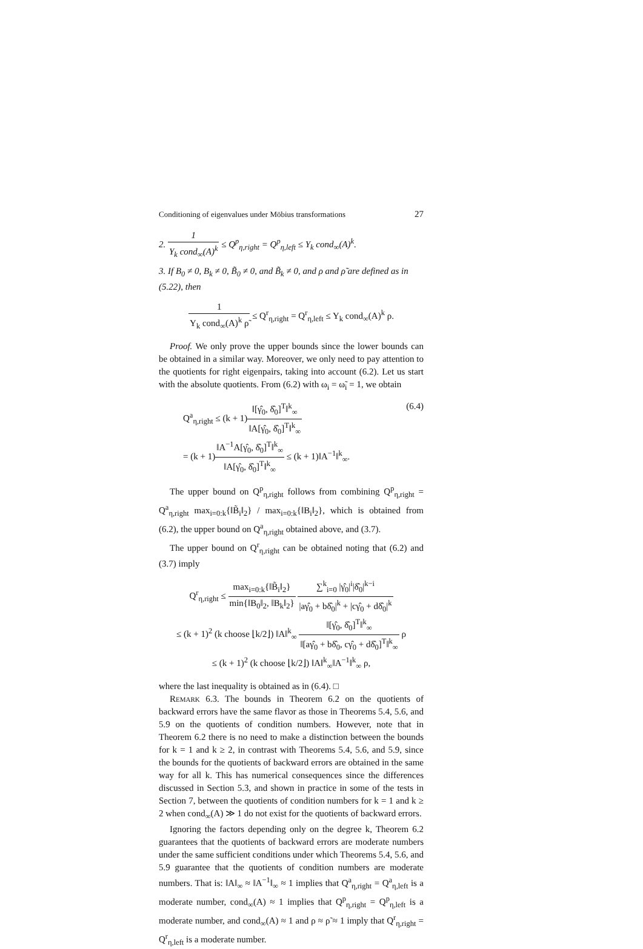Conditioning of eigenvalues under Möbius transformations 27
2. 1 Y<sub>k</sub> cond<sub>∞</sub>(A)<sup>k</sup> ≤ Q<sup>p</sup><sub>η,right</sub> = Q<sup>p</sup><sub>η,left</sub> ≤ Y<sub>k</sub> cond<sub>∞</sub>(A)<sup>k</sup>.
3. If B<sub>0</sub> ≠ 0, B<sub>k</sub> ≠ 0, B̃<sub>0</sub> ≠ 0, and B̃<sub>k</sub> ≠ 0, and ρ and ρ̃ are defined as in (5.22), then
1 Y<sub>k</sub> cond<sub>∞</sub>(A)<sup>k</sup> ρ̃ ≤ Q<sup>r</sup><sub>η,right</sub> = Q<sup>r</sup><sub>η,left</sub> ≤ Y<sub>k</sub> cond<sub>∞</sub>(A)<sup>k</sup> ρ.
Proof. We only prove the upper bounds since the lower bounds can be obtained in a similar way. Moreover, we only need to pay attention to the quotients for right eigenpairs, taking into account (6.2). Let us start with the absolute quotients. From (6.2) with ω<sub>i</sub> = ω̃<sub>i</sub> = 1, we obtain
Q<sup>a</sup><sub>η,right</sub> ≤ (k + 1)‖[γ̂<sub>0</sub>, δ̂<sub>0</sub>]<sup>T</sup>‖<sup>k</sup><sub>∞</sub> ‖A[γ̂<sub>0</sub>, δ̂<sub>0</sub>]<sup>T</sup>‖<sup>k</sup><sub>∞</sub>
= (k + 1)‖A<sup>−1</sup>A[γ̂<sub>0</sub>, δ̂<sub>0</sub>]<sup>T</sup>‖<sup>k</sup><sub>∞</sub> ‖A[γ̂<sub>0</sub>, δ̂<sub>0</sub>]<sup>T</sup>‖<sup>k</sup><sub>∞</sub> ≤ (k + 1)‖A<sup>−1</sup>‖<sup>k</sup><sub>∞</sub>. (6.4)
The upper bound on Q<sup>p</sup><sub>η,right</sub> follows from combining Q<sup>p</sup><sub>η,right</sub> = Q<sup>a</sup><sub>η,right</sub> max<sub>i=0:k</sub>{‖B̃<sub>i</sub>‖<sub>2</sub>} / max<sub>i=0:k</sub>{‖B<sub>i</sub>‖<sub>2</sub>}, which is obtained from (6.2), the upper bound on Q<sup>a</sup><sub>η,right</sub> obtained above, and (3.7).
The upper bound on Q<sup>r</sup><sub>η,right</sub> can be obtained noting that (6.2) and (3.7) imply
Q<sup>r</sup><sub>η,right</sub> ≤ max<sub>i=0:k</sub>{‖B̃<sub>i</sub>‖<sub>2</sub>} min{‖B<sub>0</sub>‖<sub>2</sub>, ‖B<sub>k</sub>‖<sub>2</sub>} ∑<sup>k</sup><sub>i=0</sub> |γ̂<sub>0</sub>|<sup>i</sup>|δ̂<sub>0</sub>|<sup>k−i</sup> |aγ̂<sub>0</sub> + bδ̂<sub>0</sub>|<sup>k</sup> + |cγ̂<sub>0</sub> + dδ̂<sub>0</sub>|<sup>k</sup>
≤ (k + 1)<sup>2</sup> (k choose ⌊k/2⌋) ‖A‖<sup>k</sup><sub>∞</sub> ‖[γ̂<sub>0</sub>, δ̂<sub>0</sub>]<sup>T</sup>‖<sup>k</sup><sub>∞</sub> ‖[aγ̂<sub>0</sub> + bδ̂<sub>0</sub>, cγ̂<sub>0</sub> + dδ̂<sub>0</sub>]<sup>T</sup>‖<sup>k</sup><sub>∞</sub> ρ
≤ (k + 1)<sup>2</sup> (k choose ⌊k/2⌋) ‖A‖<sup>k</sup><sub>∞</sub>‖A<sup>−1</sup>‖<sup>k</sup><sub>∞</sub> ρ,
where the last inequality is obtained as in (6.4). □
Remark 6.3. The bounds in Theorem 6.2 on the quotients of backward errors have the same flavor as those in Theorems 5.4, 5.6, and 5.9 on the quotients of condition numbers. However, note that in Theorem 6.2 there is no need to make a distinction between the bounds for k = 1 and k ≥ 2, in contrast with Theorems 5.4, 5.6, and 5.9, since the bounds for the quotients of backward errors are obtained in the same way for all k. This has numerical consequences since the differences discussed in Section 5.3, and shown in practice in some of the tests in Section 7, between the quotients of condition numbers for k = 1 and k ≥ 2 when cond<sub>∞</sub>(A) ≫ 1 do not exist for the quotients of backward errors.
Ignoring the factors depending only on the degree k, Theorem 6.2 guarantees that the quotients of backward errors are moderate numbers under the same sufficient conditions under which Theorems 5.4, 5.6, and 5.9 guarantee that the quotients of condition numbers are moderate numbers. That is: ‖A‖<sub>∞</sub> ≈ ‖A<sup>−1</sup>‖<sub>∞</sub> ≈ 1 implies that Q<sup>a</sup><sub>η,right</sub> = Q<sup>a</sup><sub>η,left</sub> is a moderate number, cond<sub>∞</sub>(A) ≈ 1 implies that Q<sup>p</sup><sub>η,right</sub> = Q<sup>p</sup><sub>η,left</sub> is a moderate number, and cond<sub>∞</sub>(A) ≈ 1 and ρ ≈ ρ̃ ≈ 1 imply that Q<sup>r</sup><sub>η,right</sub> = Q<sup>r</sup><sub>η,left</sub> is a moderate number.